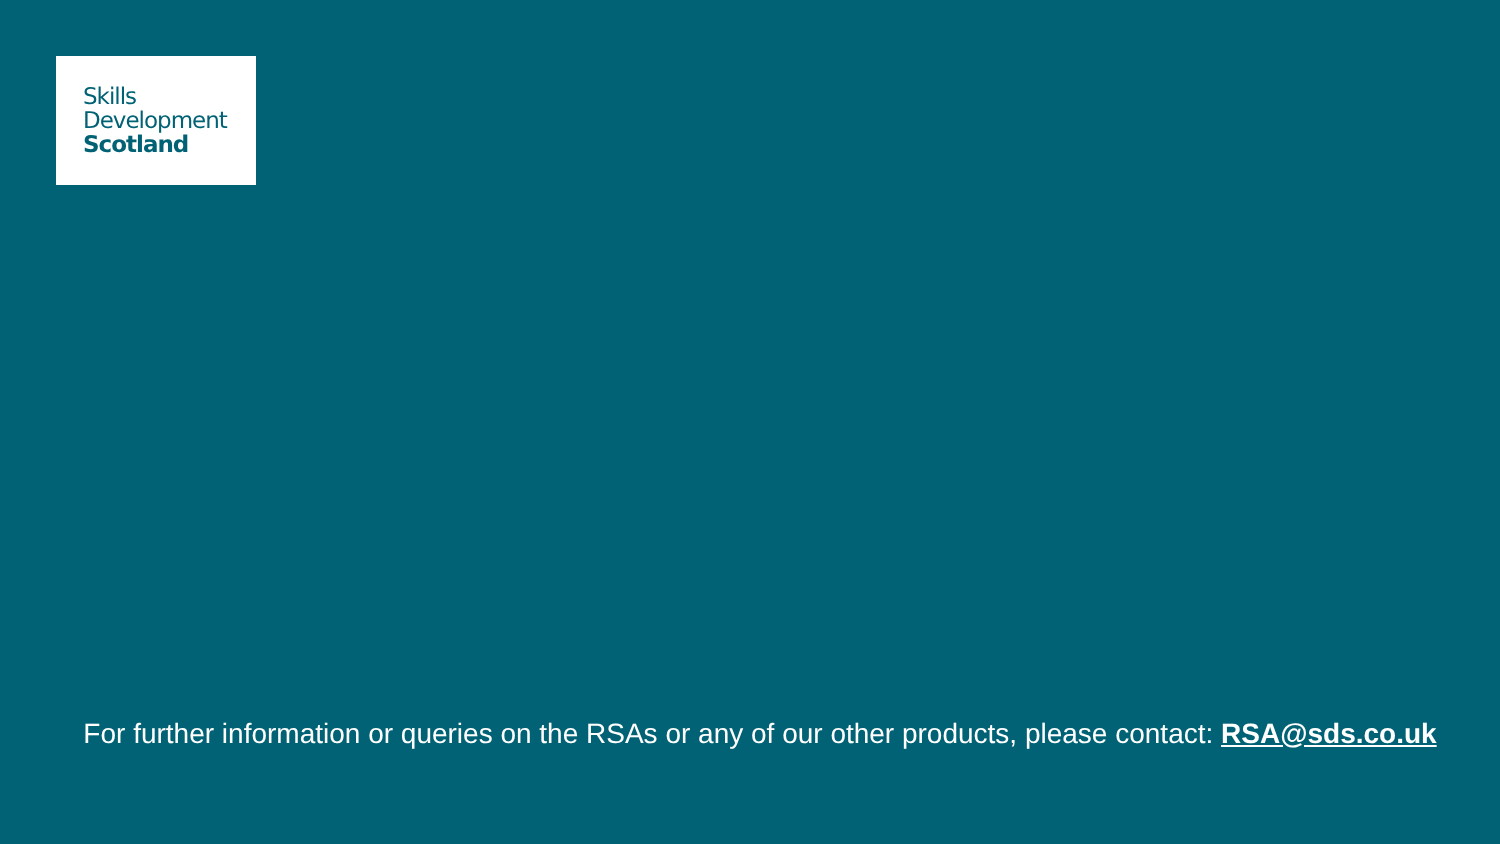Skills
Development
Scotland
For further information or queries on the RSAs or any of our other products, please contact: RSA@sds.co.uk